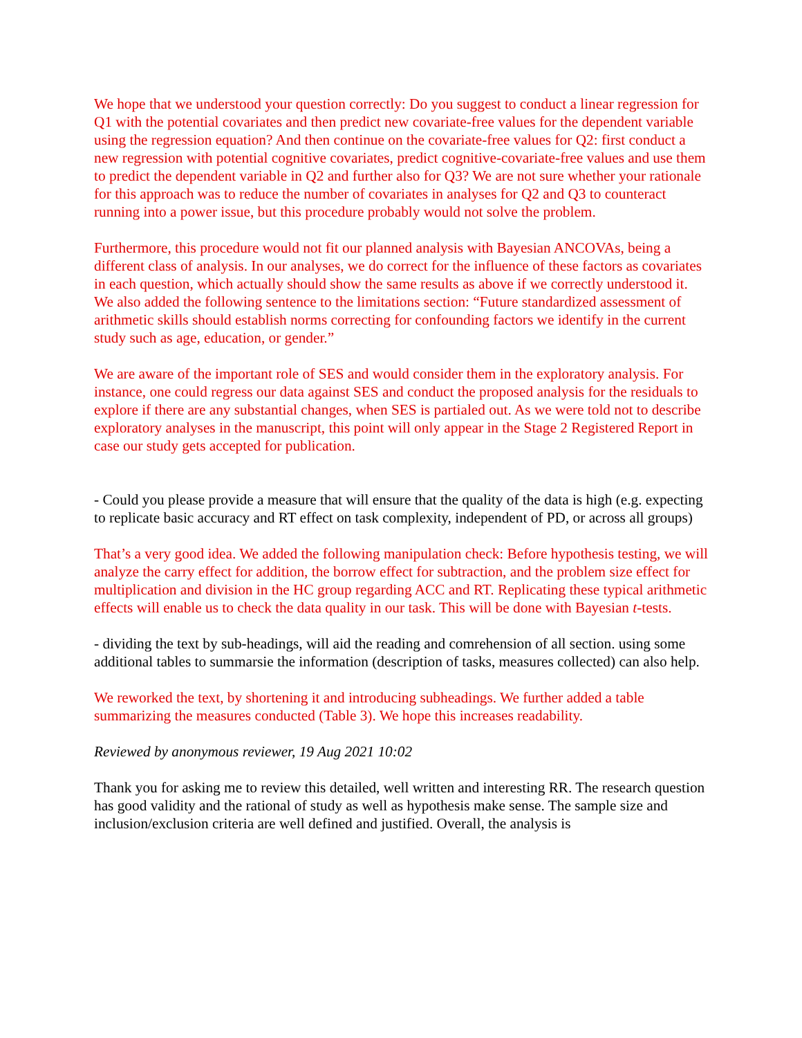We hope that we understood your question correctly: Do you suggest to conduct a linear regression for Q1 with the potential covariates and then predict new covariate-free values for the dependent variable using the regression equation? And then continue on the covariate-free values for Q2: first conduct a new regression with potential cognitive covariates, predict cognitive-covariate-free values and use them to predict the dependent variable in Q2 and further also for Q3? We are not sure whether your rationale for this approach was to reduce the number of covariates in analyses for Q2 and Q3 to counteract running into a power issue, but this procedure probably would not solve the problem.
Furthermore, this procedure would not fit our planned analysis with Bayesian ANCOVAs, being a different class of analysis. In our analyses, we do correct for the influence of these factors as covariates in each question, which actually should show the same results as above if we correctly understood it. We also added the following sentence to the limitations section: “Future standardized assessment of arithmetic skills should establish norms correcting for confounding factors we identify in the current study such as age, education, or gender.”
We are aware of the important role of SES and would consider them in the exploratory analysis. For instance, one could regress our data against SES and conduct the proposed analysis for the residuals to explore if there are any substantial changes, when SES is partialed out. As we were told not to describe exploratory analyses in the manuscript, this point will only appear in the Stage 2 Registered Report in case our study gets accepted for publication.
- Could you please provide a measure that will ensure that the quality of the data is high (e.g. expecting to replicate basic accuracy and RT effect on task complexity, independent of PD, or across all groups)
That’s a very good idea. We added the following manipulation check: Before hypothesis testing, we will analyze the carry effect for addition, the borrow effect for subtraction, and the problem size effect for multiplication and division in the HC group regarding ACC and RT. Replicating these typical arithmetic effects will enable us to check the data quality in our task. This will be done with Bayesian t-tests.
- dividing the text by sub-headings, will aid the reading and comrehension of all section. using some additional tables to summarsie the information (description of tasks, measures collected) can also help.
We reworked the text, by shortening it and introducing subheadings. We further added a table summarizing the measures conducted (Table 3). We hope this increases readability.
Reviewed by anonymous reviewer, 19 Aug 2021 10:02
Thank you for asking me to review this detailed, well written and interesting RR. The research question has good validity and the rational of study as well as hypothesis make sense. The sample size and inclusion/exclusion criteria are well defined and justified. Overall, the analysis is